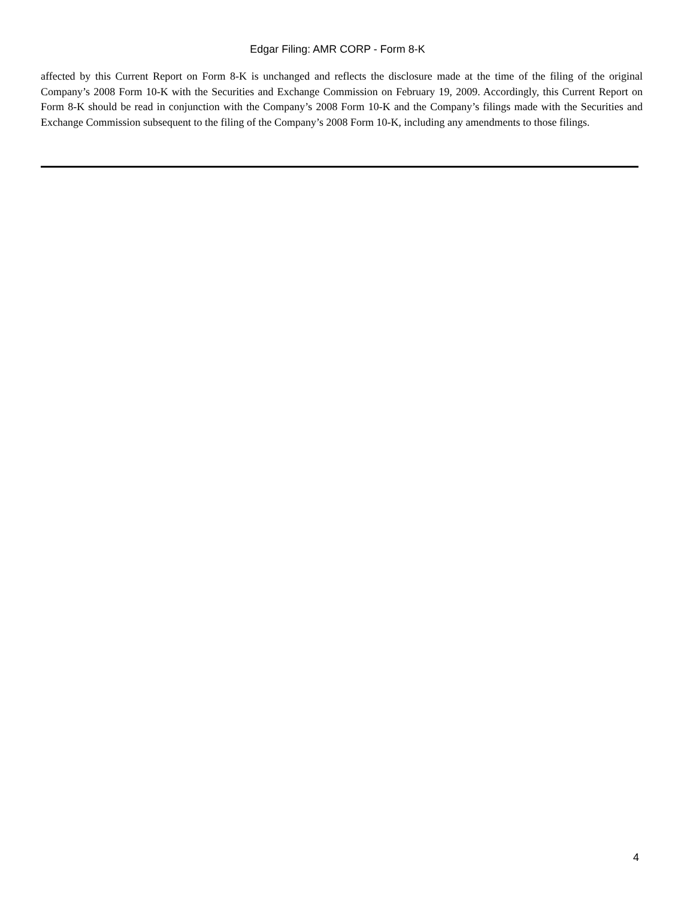Edgar Filing: AMR CORP - Form 8-K
affected by this Current Report on Form 8-K is unchanged and reflects the disclosure made at the time of the filing of the original Company’s 2008 Form 10-K with the Securities and Exchange Commission on February 19, 2009. Accordingly, this Current Report on Form 8-K should be read in conjunction with the Company’s 2008 Form 10-K and the Company’s filings made with the Securities and Exchange Commission subsequent to the filing of the Company’s 2008 Form 10-K, including any amendments to those filings.
4